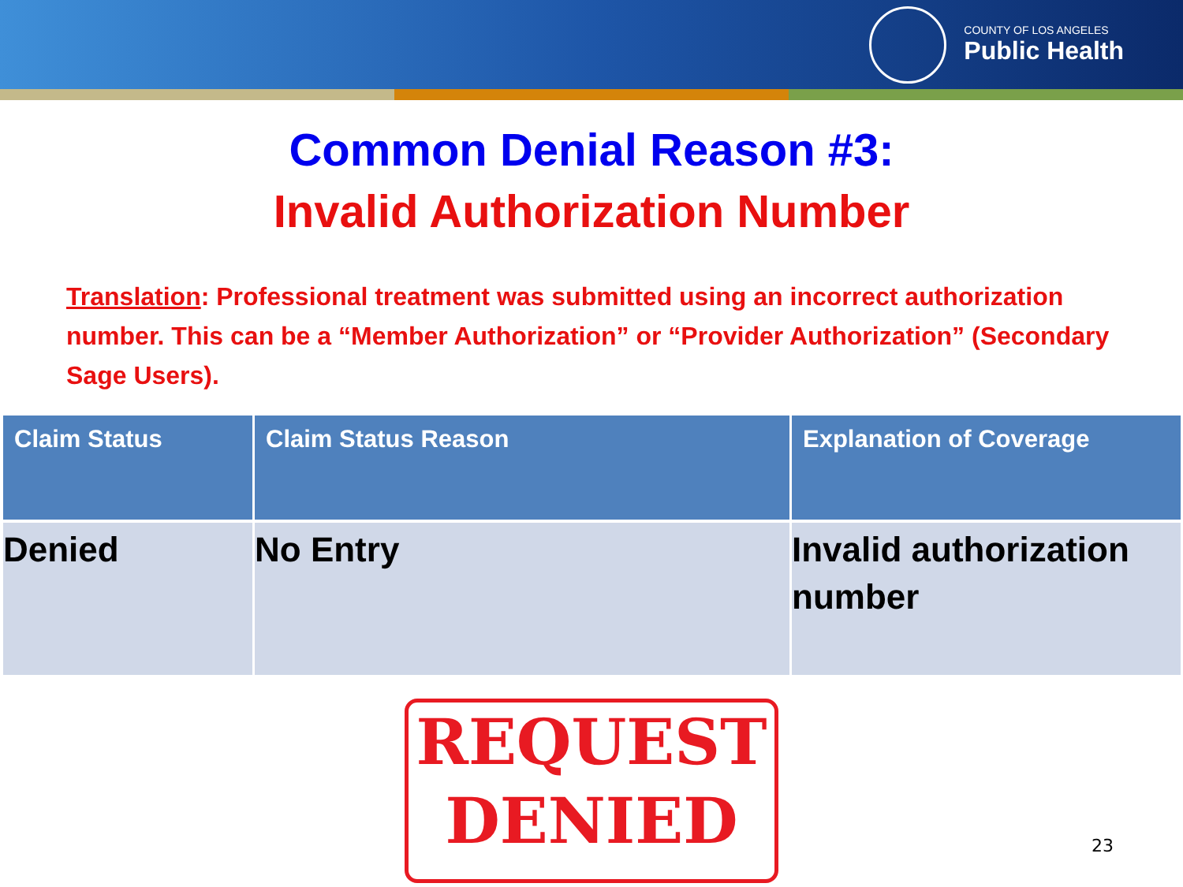COUNTY OF LOS ANGELES
Public Health
Common Denial Reason #3:
Invalid Authorization Number
Translation: Professional treatment was submitted using an incorrect authorization number. This can be a “Member Authorization” or “Provider Authorization” (Secondary Sage Users).
| Claim Status | Claim Status Reason | Explanation of Coverage |
| --- | --- | --- |
| Denied | No Entry | Invalid authorization number |
REQUEST
DENIED
23